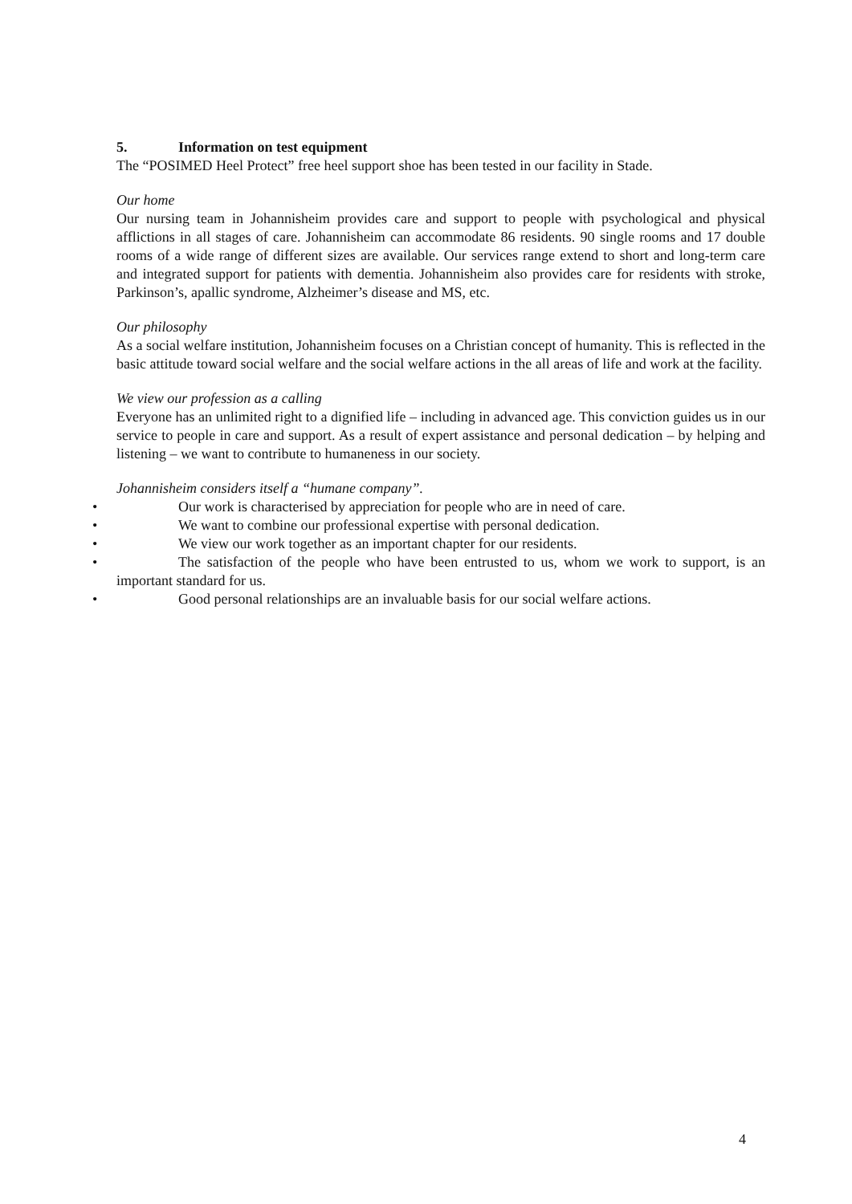5. Information on test equipment
The “POSIMED Heel Protect” free heel support shoe has been tested in our facility in Stade.
Our home
Our nursing team in Johannisheim provides care and support to people with psychological and physical afflictions in all stages of care. Johannisheim can accommodate 86 residents. 90 single rooms and 17 double rooms of a wide range of different sizes are available. Our services range extend to short and long-term care and integrated support for patients with dementia. Johannisheim also provides care for residents with stroke, Parkinson’s, apallic syndrome, Alzheimer’s disease and MS, etc.
Our philosophy
As a social welfare institution, Johannisheim focuses on a Christian concept of humanity. This is reflected in the basic attitude toward social welfare and the social welfare actions in the all areas of life and work at the facility.
We view our profession as a calling
Everyone has an unlimited right to a dignified life – including in advanced age. This conviction guides us in our service to people in care and support. As a result of expert assistance and personal dedication – by helping and listening – we want to contribute to humaneness in our society.
Johannisheim considers itself a “humane company”.
• Our work is characterised by appreciation for people who are in need of care.
• We want to combine our professional expertise with personal dedication.
• We view our work together as an important chapter for our residents.
• The satisfaction of the people who have been entrusted to us, whom we work to support, is an important standard for us.
• Good personal relationships are an invaluable basis for our social welfare actions.
4